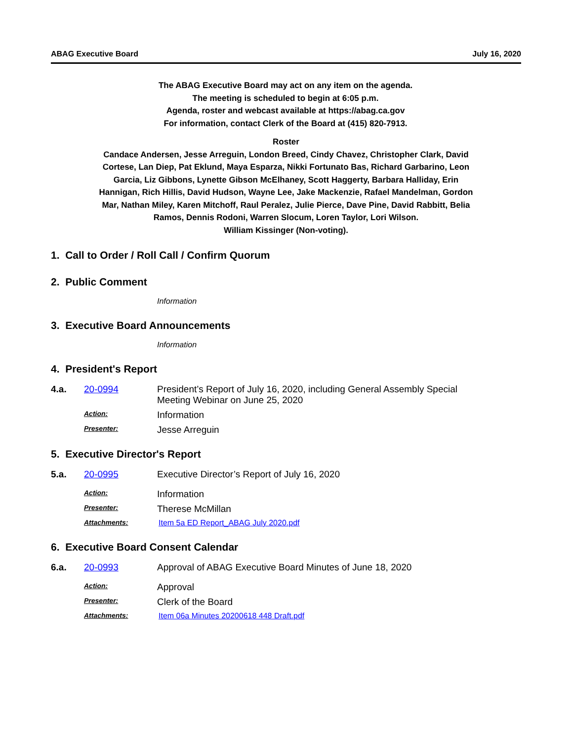ABAG Executive Board July 16, 2020
The ABAG Executive Board may act on any item on the agenda.
The meeting is scheduled to begin at 6:05 p.m.
Agenda, roster and webcast available at https://abag.ca.gov
For information, contact Clerk of the Board at (415) 820-7913.
Roster
Candace Andersen, Jesse Arreguin, London Breed, Cindy Chavez, Christopher Clark, David
Cortese, Lan Diep, Pat Eklund, Maya Esparza, Nikki Fortunato Bas, Richard Garbarino, Leon
Garcia, Liz Gibbons, Lynette Gibson McElhaney, Scott Haggerty, Barbara Halliday, Erin
Hannigan, Rich Hillis, David Hudson, Wayne Lee, Jake Mackenzie, Rafael Mandelman, Gordon
Mar, Nathan Miley, Karen Mitchoff, Raul Peralez, Julie Pierce, Dave Pine, David Rabbitt, Belia
Ramos, Dennis Rodoni, Warren Slocum, Loren Taylor, Lori Wilson.
William Kissinger (Non-voting).
1. Call to Order / Roll Call / Confirm Quorum
2. Public Comment
Information
3. Executive Board Announcements
Information
4. President's Report
4.a. 20-0994 President’s Report of July 16, 2020, including General Assembly Special
Meeting Webinar on June 25, 2020
Action:
Information
Presenter:
Jesse Arreguin
5. Executive Director's Report
5.a. 20-0995 Executive Director’s Report of July 16, 2020
Action:
Information
Presenter:
Therese McMillan
Attachments: Item 5a ED Report_ABAG July 2020.pdf
6. Executive Board Consent Calendar
6.a. 20-0993 Approval of ABAG Executive Board Minutes of June 18, 2020
Action:
Approval
Presenter:
Clerk of the Board
Attachments: Item 06a Minutes 20200618 448 Draft.pdf